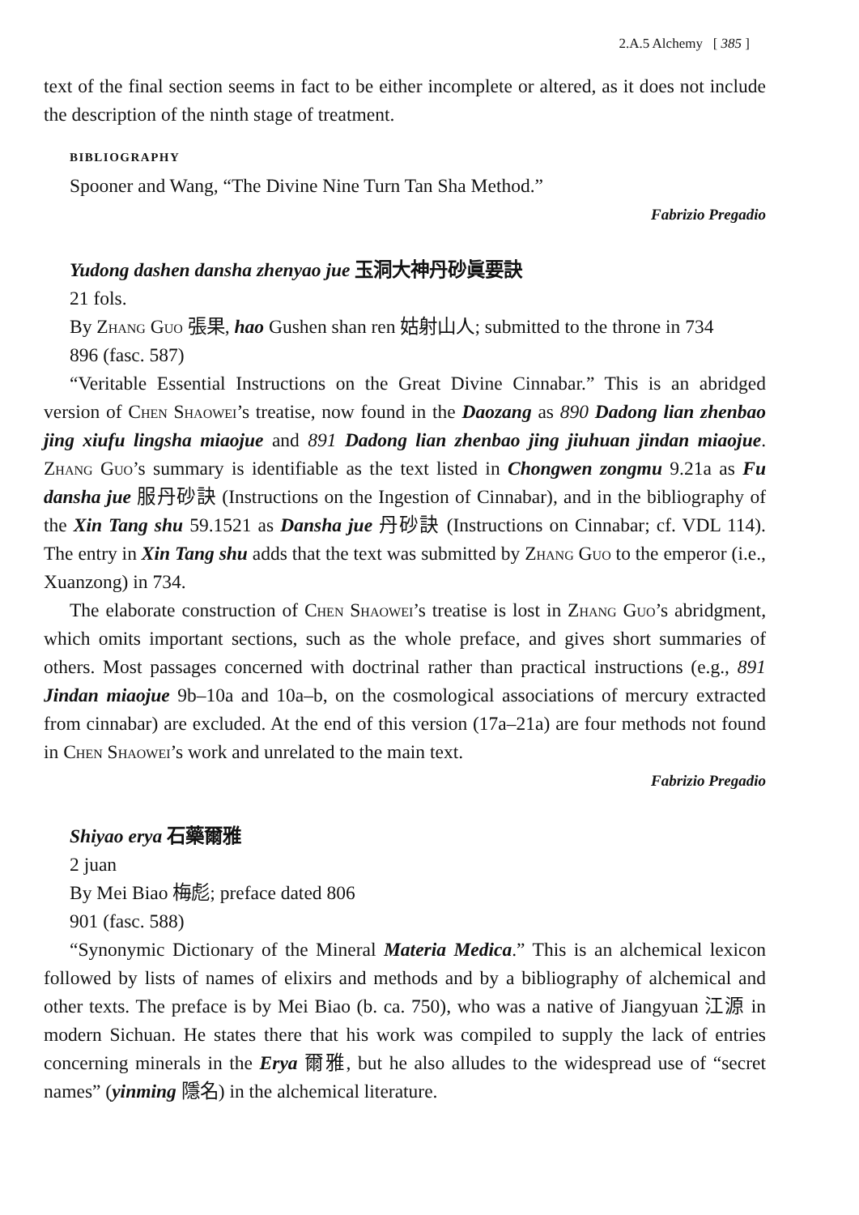2.A.5 Alchemy [ 385 ]
text of the final section seems in fact to be either incomplete or altered, as it does not include the description of the ninth stage of treatment.
BIBLIOGRAPHY
Spooner and Wang, “The Divine Nine Turn Tan Sha Method.”
Fabrizio Pregadio
Yudong dashen dansha zhenyao jue 玉洞大神丹砂眞要訣
21 fols.
By Zhang Guo 張果, hao Gushen shan ren 姑射山人; submitted to the throne in 734
896 (fasc. 587)
“Veritable Essential Instructions on the Great Divine Cinnabar.” This is an abridged version of Chen Shaowei’s treatise, now found in the Daozang as 890 Dadong lian zhenbao jing xiufu lingsha miaojue and 891 Dadong lian zhenbao jing jiuhuan jindan miaojue. Zhang Guo’s summary is identifiable as the text listed in Chongwen zongmu 9.21a as Fu dansha jue 服丹砂訣 (Instructions on the Ingestion of Cinnabar), and in the bibliography of the Xin Tang shu 59.1521 as Dansha jue 丹砂訣 (Instructions on Cinnabar; cf. VDL 114). The entry in Xin Tang shu adds that the text was submitted by Zhang Guo to the emperor (i.e., Xuanzong) in 734.
The elaborate construction of Chen Shaowei’s treatise is lost in Zhang Guo’s abridgment, which omits important sections, such as the whole preface, and gives short summaries of others. Most passages concerned with doctrinal rather than practical instructions (e.g., 891 Jindan miaojue 9b–10a and 10a–b, on the cosmological associations of mercury extracted from cinnabar) are excluded. At the end of this version (17a–21a) are four methods not found in Chen Shaowei’s work and unrelated to the main text.
Fabrizio Pregadio
Shiyao erya 石藥爾雅
2 juan
By Mei Biao 梅彪; preface dated 806
901 (fasc. 588)
“Synonymic Dictionary of the Mineral Materia Medica.” This is an alchemical lexicon followed by lists of names of elixirs and methods and by a bibliography of alchemical and other texts. The preface is by Mei Biao (b. ca. 750), who was a native of Jiangyuan 江源 in modern Sichuan. He states there that his work was compiled to supply the lack of entries concerning minerals in the Erya 爾雅, but he also alludes to the widespread use of “secret names” (yinming 隱名) in the alchemical literature.